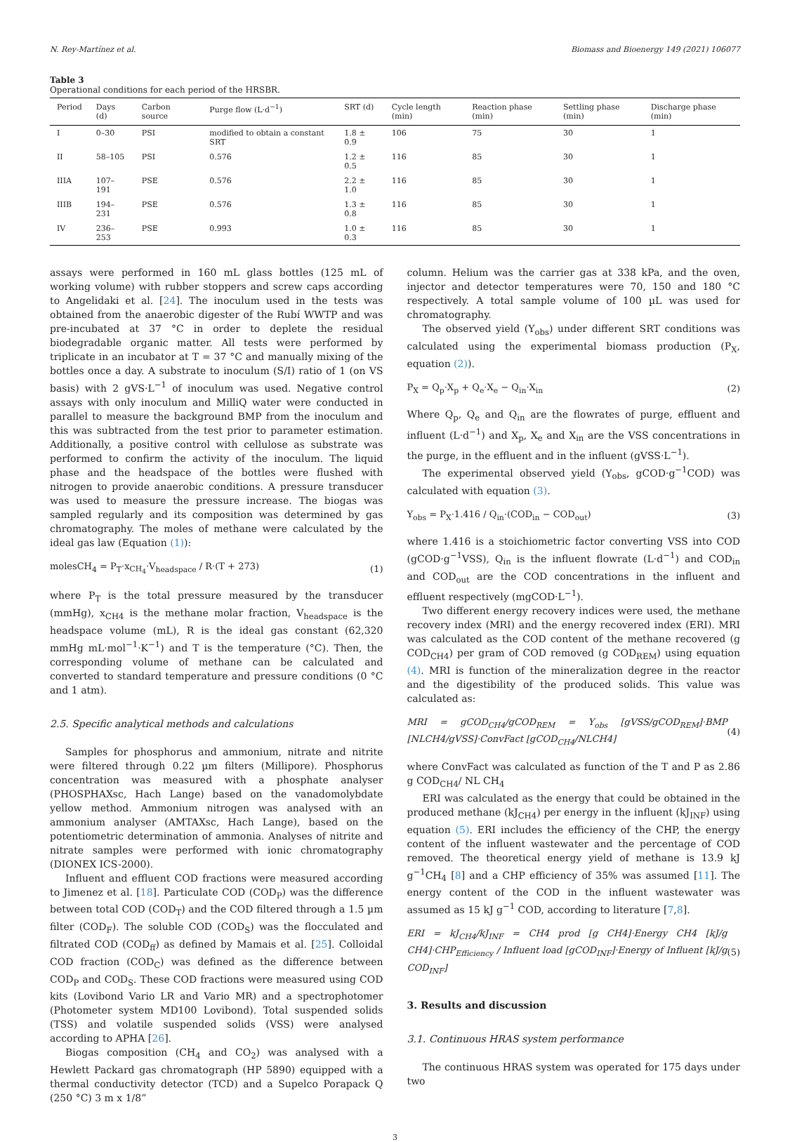N. Rey-Martínez et al. Biomass and Bioenergy 149 (2021) 106077
Table 3
Operational conditions for each period of the HRSBR.
| Period | Days (d) | Carbon source | Purge flow (L·d<sup>−1</sup>) | SRT (d) | Cycle length (min) | Reaction phase (min) | Settling phase (min) | Discharge phase (min) |
| --- | --- | --- | --- | --- | --- | --- | --- | --- |
| I | 0–30 | PSI | modified to obtain a constant SRT | 1.8 ± 0.9 | 106 | 75 | 30 | 1 |
| II | 58–105 | PSI | 0.576 | 1.2 ± 0.5 | 116 | 85 | 30 | 1 |
| IIIA | 107–191 | PSE | 0.576 | 2.2 ± 1.0 | 116 | 85 | 30 | 1 |
| IIIB | 194–231 | PSE | 0.576 | 1.3 ± 0.8 | 116 | 85 | 30 | 1 |
| IV | 236–253 | PSE | 0.993 | 1.0 ± 0.3 | 116 | 85 | 30 | 1 |
assays were performed in 160 mL glass bottles (125 mL of working volume) with rubber stoppers and screw caps according to Angelidaki et al. [24]. The inoculum used in the tests was obtained from the anaerobic digester of the Rubí WWTP and was pre-incubated at 37 °C in order to deplete the residual biodegradable organic matter. All tests were performed by triplicate in an incubator at T = 37 °C and manually mixing of the bottles once a day. A substrate to inoculum (S/I) ratio of 1 (on VS basis) with 2 gVS·L<sup>−1</sup> of inoculum was used. Negative control assays with only inoculum and MilliQ water were conducted in parallel to measure the background BMP from the inoculum and this was subtracted from the test prior to parameter estimation. Additionally, a positive control with cellulose as substrate was performed to confirm the activity of the inoculum. The liquid phase and the headspace of the bottles were flushed with nitrogen to provide anaerobic conditions. A pressure transducer was used to measure the pressure increase. The biogas was sampled regularly and its composition was determined by gas chromatography. The moles of methane were calculated by the ideal gas law (Equation (1)):
molesCH<sub>4</sub> = P<sub>T</sub>·x<sub>CH<sub>4</sub></sub>·V<sub>headspace</sub> / R·(T + 273) (1)
where P<sub>T</sub> is the total pressure measured by the transducer (mmHg), x<sub>CH4</sub> is the methane molar fraction, V<sub>headspace</sub> is the headspace volume (mL), R is the ideal gas constant (62,320 mmHg mL·mol<sup>−1</sup>·K<sup>−1</sup>) and T is the temperature (°C). Then, the corresponding volume of methane can be calculated and converted to standard temperature and pressure conditions (0 °C and 1 atm).
2.5. Specific analytical methods and calculations
Samples for phosphorus and ammonium, nitrate and nitrite were filtered through 0.22 µm filters (Millipore). Phosphorus concentration was measured with a phosphate analyser (PHOSPHAXsc, Hach Lange) based on the vanadomolybdate yellow method. Ammonium nitrogen was analysed with an ammonium analyser (AMTAXsc, Hach Lange), based on the potentiometric determination of ammonia. Analyses of nitrite and nitrate samples were performed with ionic chromatography (DIONEX ICS-2000).
Influent and effluent COD fractions were measured according to Jimenez et al. [18]. Particulate COD (COD<sub>P</sub>) was the difference between total COD (COD<sub>T</sub>) and the COD filtered through a 1.5 µm filter (COD<sub>F</sub>). The soluble COD (COD<sub>S</sub>) was the flocculated and filtrated COD (COD<sub>ff</sub>) as defined by Mamais et al. [25]. Colloidal COD fraction (COD<sub>C</sub>) was defined as the difference between COD<sub>P</sub> and COD<sub>S</sub>. These COD fractions were measured using COD kits (Lovibond Vario LR and Vario MR) and a spectrophotomer (Photometer system MD100 Lovibond). Total suspended solids (TSS) and volatile suspended solids (VSS) were analysed according to APHA [26].
Biogas composition (CH<sub>4</sub> and CO<sub>2</sub>) was analysed with a Hewlett Packard gas chromatograph (HP 5890) equipped with a thermal conductivity detector (TCD) and a Supelco Porapack Q (250 °C) 3 m x 1/8”
column. Helium was the carrier gas at 338 kPa, and the oven, injector and detector temperatures were 70, 150 and 180 °C respectively. A total sample volume of 100 µL was used for chromatography.
The observed yield (Y<sub>obs</sub>) under different SRT conditions was calculated using the experimental biomass production (P<sub>X</sub>, equation (2)).
P<sub>X</sub> = Q<sub>p</sub>·X<sub>p</sub> + Q<sub>e</sub>·X<sub>e</sub> − Q<sub>in</sub>·X<sub>in</sub> (2)
Where Q<sub>p</sub>, Q<sub>e</sub> and Q<sub>in</sub> are the flowrates of purge, effluent and influent (L·d<sup>−1</sup>) and X<sub>p</sub>, X<sub>e</sub> and X<sub>in</sub> are the VSS concentrations in the purge, in the effluent and in the influent (gVSS·L<sup>−1</sup>).
The experimental observed yield (Y<sub>obs</sub>, gCOD·g<sup>−1</sup>COD) was calculated with equation (3).
Y<sub>obs</sub> = P<sub>X</sub>·1.416 / Q<sub>in</sub>·(COD<sub>in</sub> − COD<sub>out</sub>) (3)
where 1.416 is a stoichiometric factor converting VSS into COD (gCOD·g<sup>−1</sup>VSS), Q<sub>in</sub> is the influent flowrate (L·d<sup>−1</sup>) and COD<sub>in</sub> and COD<sub>out</sub> are the COD concentrations in the influent and effluent respectively (mgCOD·L<sup>−1</sup>).
Two different energy recovery indices were used, the methane recovery index (MRI) and the energy recovered index (ERI). MRI was calculated as the COD content of the methane recovered (g COD<sub>CH4</sub>) per gram of COD removed (g COD<sub>REM</sub>) using equation (4). MRI is function of the mineralization degree in the reactor and the digestibility of the produced solids. This value was calculated as:
MRI = gCOD<sub>CH4</sub>/gCOD<sub>REM</sub> = Y<sub>obs</sub> [gVSS/gCOD<sub>REM</sub>]·BMP [NLCH4/gVSS]·ConvFact [gCOD<sub>CH4</sub>/NLCH4] (4)
where ConvFact was calculated as function of the T and P as 2.86 g COD<sub>CH4</sub>/ NL CH<sub>4</sub>
ERI was calculated as the energy that could be obtained in the produced methane (kJ<sub>CH4</sub>) per energy in the influent (kJ<sub>INF</sub>) using equation (5). ERI includes the efficiency of the CHP, the energy content of the influent wastewater and the percentage of COD removed. The theoretical energy yield of methane is 13.9 kJ g<sup>−1</sup>CH<sub>4</sub> [8] and a CHP efficiency of 35% was assumed [11]. The energy content of the COD in the influent wastewater was assumed as 15 kJ g<sup>−1</sup> COD, according to literature [7,8].
ERI = kJ<sub>CH4</sub>/kJ<sub>INF</sub> = CH4 prod [g CH4]·Energy CH4 [kJ/g CH4]·CHP<sub>Efficiency</sub> / Influent load [gCOD<sub>INF</sub>]·Energy of Influent [kJ/g COD<sub>INF</sub>] (5)
3. Results and discussion
3.1. Continuous HRAS system performance
The continuous HRAS system was operated for 175 days under two
3